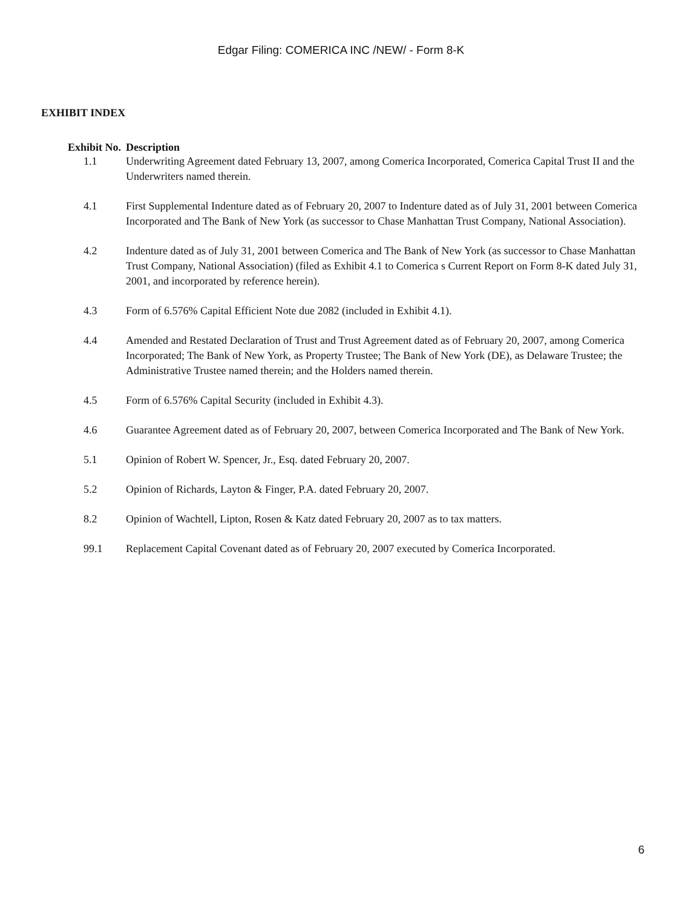Edgar Filing: COMERICA INC /NEW/ - Form 8-K
EXHIBIT INDEX
| Exhibit No. | Description |
| --- | --- |
| 1.1 | Underwriting Agreement dated February 13, 2007, among Comerica Incorporated, Comerica Capital Trust II and the Underwriters named therein. |
| 4.1 | First Supplemental Indenture dated as of February 20, 2007 to Indenture dated as of July 31, 2001 between Comerica Incorporated and The Bank of New York (as successor to Chase Manhattan Trust Company, National Association). |
| 4.2 | Indenture dated as of July 31, 2001 between Comerica and The Bank of New York (as successor to Chase Manhattan Trust Company, National Association) (filed as Exhibit 4.1 to Comerica s Current Report on Form 8-K dated July 31, 2001, and incorporated by reference herein). |
| 4.3 | Form of 6.576% Capital Efficient Note due 2082 (included in Exhibit 4.1). |
| 4.4 | Amended and Restated Declaration of Trust and Trust Agreement dated as of February 20, 2007, among Comerica Incorporated; The Bank of New York, as Property Trustee; The Bank of New York (DE), as Delaware Trustee; the Administrative Trustee named therein; and the Holders named therein. |
| 4.5 | Form of 6.576% Capital Security (included in Exhibit 4.3). |
| 4.6 | Guarantee Agreement dated as of February 20, 2007, between Comerica Incorporated and The Bank of New York. |
| 5.1 | Opinion of Robert W. Spencer, Jr., Esq. dated February 20, 2007. |
| 5.2 | Opinion of Richards, Layton & Finger, P.A. dated February 20, 2007. |
| 8.2 | Opinion of Wachtell, Lipton, Rosen & Katz dated February 20, 2007 as to tax matters. |
| 99.1 | Replacement Capital Covenant dated as of February 20, 2007 executed by Comerica Incorporated. |
6